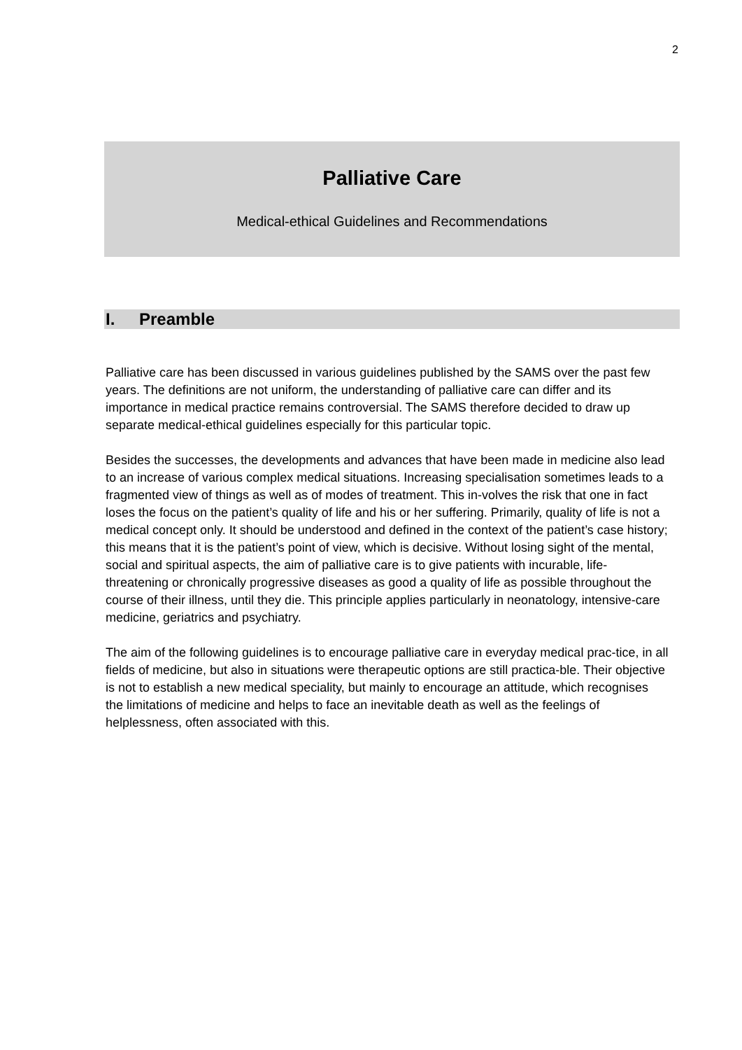2
Palliative Care
Medical-ethical Guidelines and Recommendations
I. Preamble
Palliative care has been discussed in various guidelines published by the SAMS over the past few years. The definitions are not uniform, the understanding of palliative care can differ and its importance in medical practice remains controversial. The SAMS therefore decided to draw up separate medical-ethical guidelines especially for this particular topic.
Besides the successes, the developments and advances that have been made in medicine also lead to an increase of various complex medical situations. Increasing specialisation sometimes leads to a fragmented view of things as well as of modes of treatment. This in-volves the risk that one in fact loses the focus on the patient’s quality of life and his or her suffering. Primarily, quality of life is not a medical concept only. It should be understood and defined in the context of the patient’s case history; this means that it is the patient’s point of view, which is decisive. Without losing sight of the mental, social and spiritual aspects, the aim of palliative care is to give patients with incurable, life-threatening or chronically progressive diseases as good a quality of life as possible throughout the course of their illness, until they die. This principle applies particularly in neonatology, intensive-care medicine, geriatrics and psychiatry.
The aim of the following guidelines is to encourage palliative care in everyday medical prac-tice, in all fields of medicine, but also in situations were therapeutic options are still practica-ble. Their objective is not to establish a new medical speciality, but mainly to encourage an attitude, which recognises the limitations of medicine and helps to face an inevitable death as well as the feelings of helplessness, often associated with this.